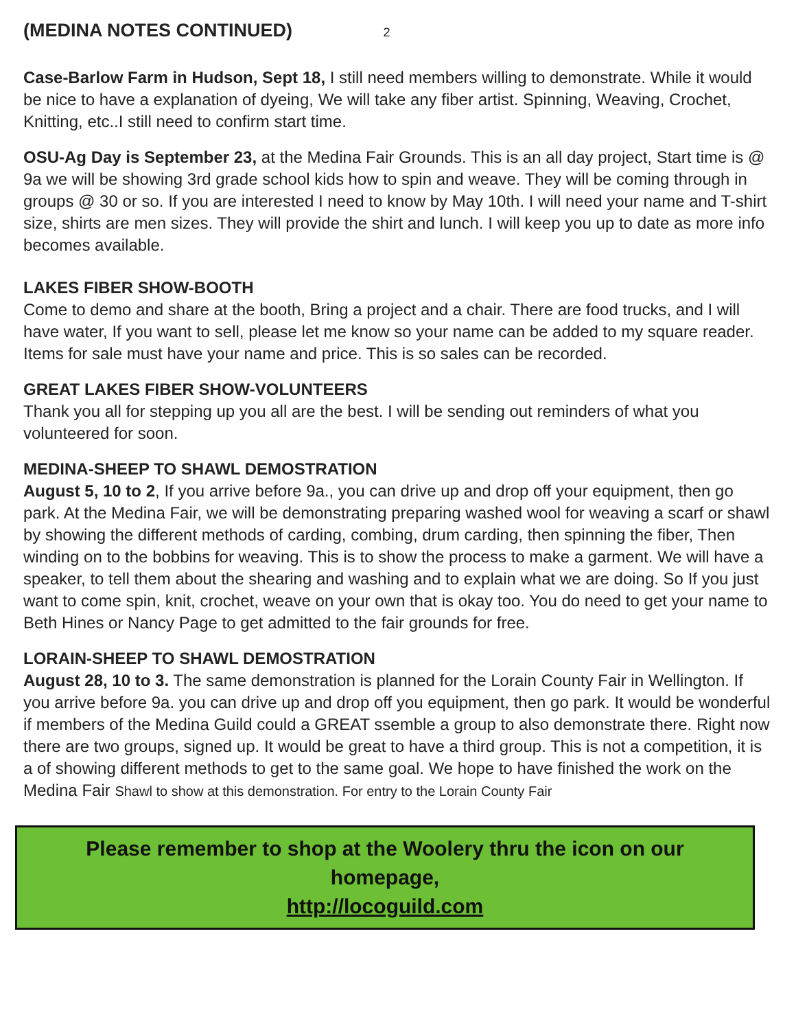(MEDINA NOTES CONTINUED) 2
Case-Barlow Farm in Hudson, Sept 18, I still need members willing to demonstrate. While it would be nice to have a explanation of dyeing, We will take any fiber artist. Spinning, Weaving, Crochet, Knitting, etc..I still need to confirm start time.
OSU-Ag Day is September 23, at the Medina Fair Grounds. This is an all day project, Start time is @ 9a we will be showing 3rd grade school kids how to spin and weave. They will be coming through in groups @ 30 or so. If you are interested I need to know by May 10th. I will need your name and T-shirt size, shirts are men sizes. They will provide the shirt and lunch. I will keep you up to date as more info becomes available.
LAKES FIBER SHOW-BOOTH
Come to demo and share at the booth, Bring a project and a chair. There are food trucks, and I will have water, If you want to sell, please let me know so your name can be added to my square reader. Items for sale must have your name and price. This is so sales can be recorded.
GREAT LAKES FIBER SHOW-VOLUNTEERS
Thank you all for stepping up you all are the best. I will be sending out reminders of what you volunteered for soon.
MEDINA-SHEEP TO SHAWL DEMOSTRATION
August 5, 10 to 2, If you arrive before 9a., you can drive up and drop off your equipment, then go park. At the Medina Fair, we will be demonstrating preparing washed wool for weaving a scarf or shawl by showing the different methods of carding, combing, drum carding, then spinning the fiber, Then winding on to the bobbins for weaving. This is to show the process to make a garment. We will have a speaker, to tell them about the shearing and washing and to explain what we are doing. So If you just want to come spin, knit, crochet, weave on your own that is okay too. You do need to get your name to Beth Hines or Nancy Page to get admitted to the fair grounds for free.
LORAIN-SHEEP TO SHAWL DEMOSTRATION
August 28, 10 to 3. The same demonstration is planned for the Lorain County Fair in Wellington. If you arrive before 9a. you can drive up and drop off you equipment, then go park. It would be wonderful if members of the Medina Guild could a GREAT ssemble a group to also demonstrate there. Right now there are two groups, signed up. It would be great to have a third group. This is not a competition, it is a of showing different methods to get to the same goal. We hope to have finished the work on the Medina Fair Shawl to show at this demonstration. For entry to the Lorain County Fair
Please remember to shop at the Woolery thru the icon on our homepage,
http://locoguild.com